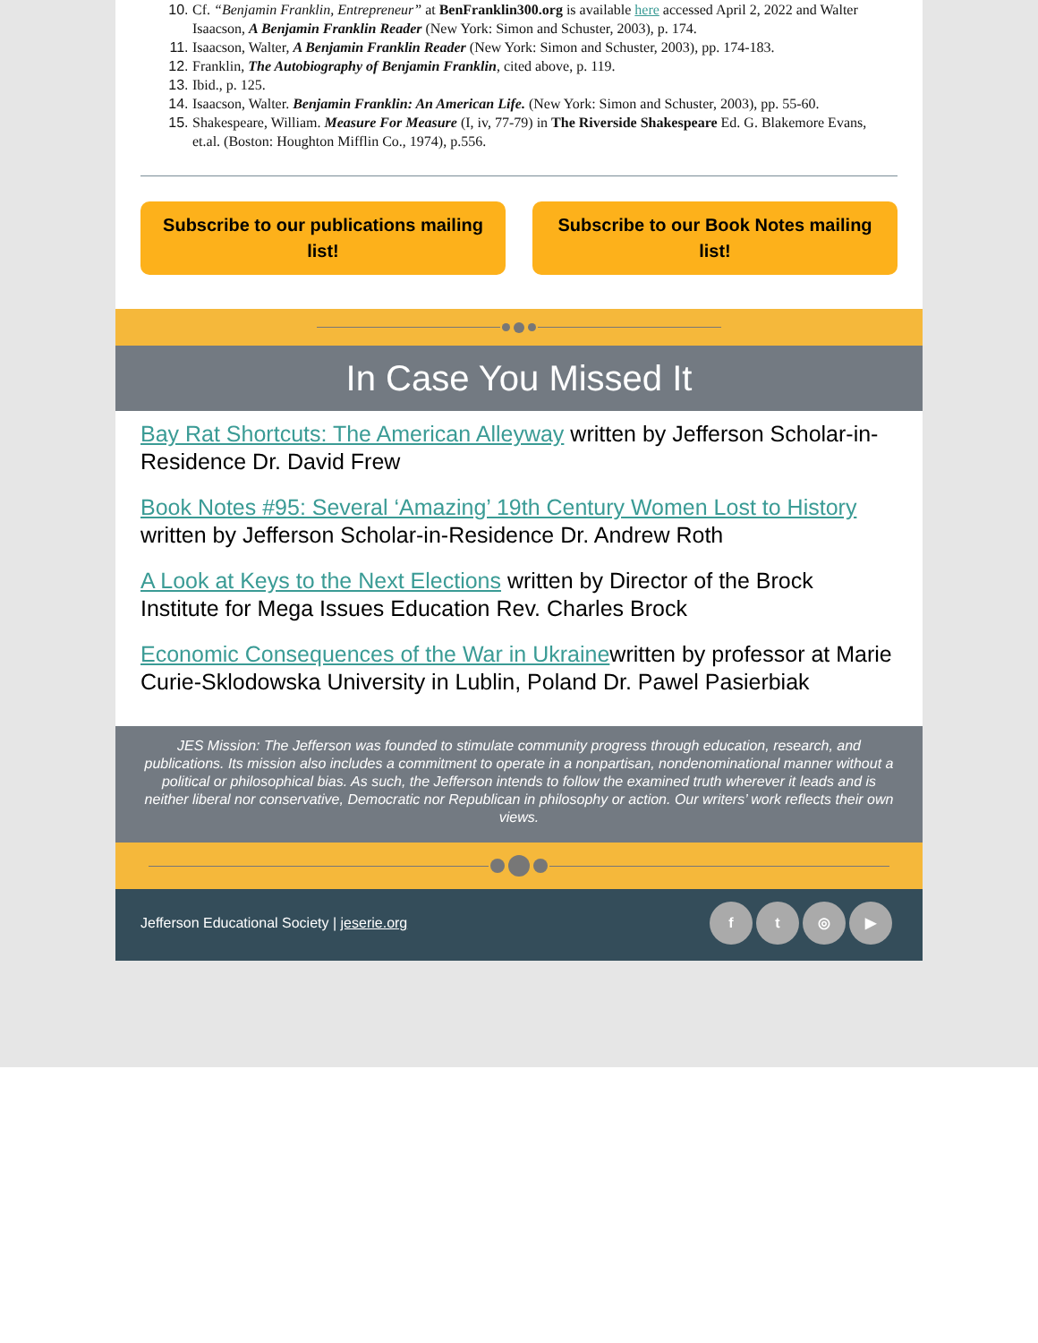Cf. “Benjamin Franklin, Entrepreneur” at BenFranklin300.org is available here accessed April 2, 2022 and Walter Isaacson, A Benjamin Franklin Reader (New York: Simon and Schuster, 2003), p. 174.
Isaacson, Walter, A Benjamin Franklin Reader (New York: Simon and Schuster, 2003), pp. 174-183.
Franklin, The Autobiography of Benjamin Franklin, cited above, p. 119.
Ibid., p. 125.
Isaacson, Walter. Benjamin Franklin: An American Life. (New York: Simon and Schuster, 2003), pp. 55-60.
Shakespeare, William. Measure For Measure (I, iv, 77-79) in The Riverside Shakespeare Ed. G. Blakemore Evans, et.al. (Boston: Houghton Mifflin Co., 1974), p.556.
Subscribe to our publications mailing list!
Subscribe to our Book Notes mailing list!
In Case You Missed It
Bay Rat Shortcuts: The American Alleyway written by Jefferson Scholar-in-Residence Dr. David Frew
Book Notes #95: Several ‘Amazing’ 19th Century Women Lost to History written by Jefferson Scholar-in-Residence Dr. Andrew Roth
A Look at Keys to the Next Elections written by Director of the Brock Institute for Mega Issues Education Rev. Charles Brock
Economic Consequences of the War in Ukrainewritten by professor at Marie Curie-Sklodowska University in Lublin, Poland Dr. Pawel Pasierbiak
JES Mission: The Jefferson was founded to stimulate community progress through education, research, and publications. Its mission also includes a commitment to operate in a nonpartisan, nondenominational manner without a political or philosophical bias. As such, the Jefferson intends to follow the examined truth wherever it leads and is neither liberal nor conservative, Democratic nor Republican in philosophy or action. Our writers’ work reflects their own views.
Jefferson Educational Society | jeserie.org
ft ◎ ▶